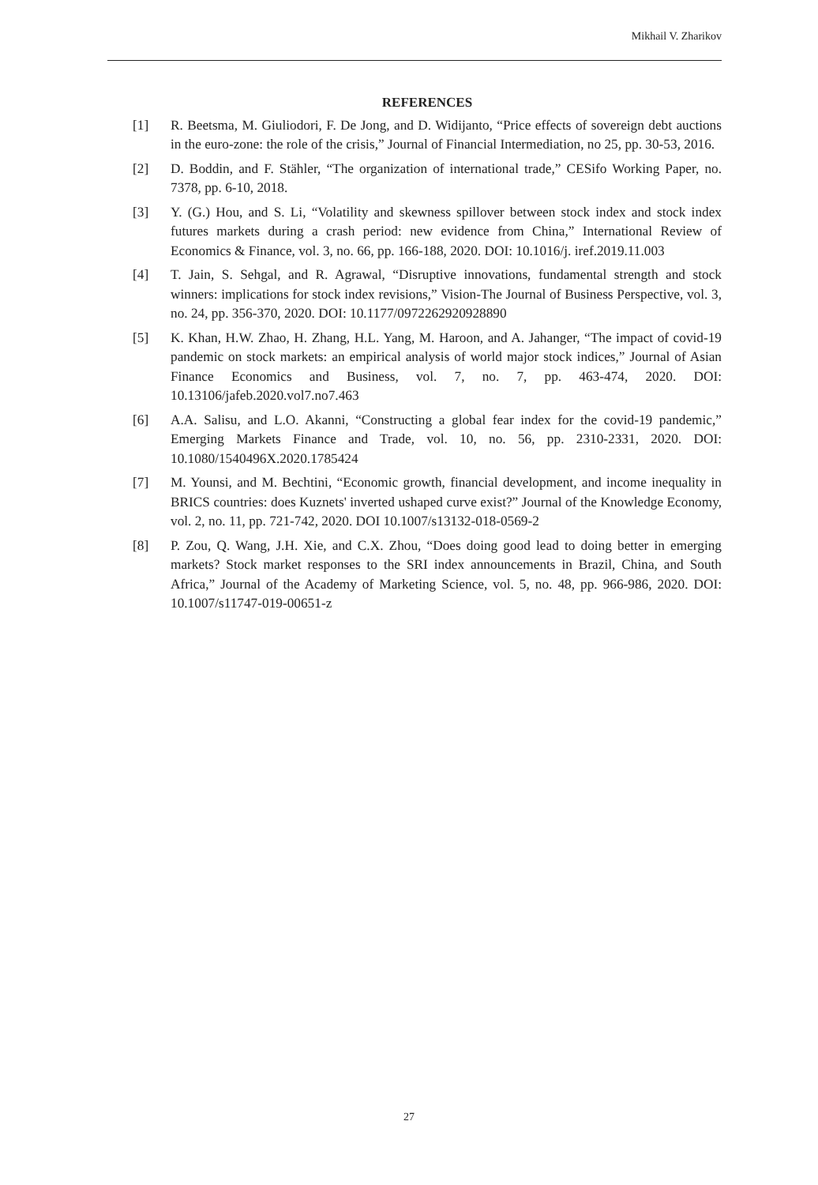Mikhail V. Zharikov
REFERENCES
[1] R. Beetsma, M. Giuliodori, F. De Jong, and D. Widijanto, “Price effects of sovereign debt auctions in the euro-zone: the role of the crisis,” Journal of Financial Intermediation, no 25, pp. 30-53, 2016.
[2] D. Boddin, and F. Stähler, “The organization of international trade,” CESifo Working Paper, no. 7378, pp. 6-10, 2018.
[3] Y. (G.) Hou, and S. Li, “Volatility and skewness spillover between stock index and stock index futures markets during a crash period: new evidence from China,” International Review of Economics & Finance, vol. 3, no. 66, pp. 166-188, 2020. DOI: 10.1016/j. iref.2019.11.003
[4] T. Jain, S. Sehgal, and R. Agrawal, “Disruptive innovations, fundamental strength and stock winners: implications for stock index revisions,” Vision-The Journal of Business Perspective, vol. 3, no. 24, pp. 356-370, 2020. DOI: 10.1177/0972262920928890
[5] K. Khan, H.W. Zhao, H. Zhang, H.L. Yang, M. Haroon, and A. Jahanger, “The impact of covid-19 pandemic on stock markets: an empirical analysis of world major stock indices,” Journal of Asian Finance Economics and Business, vol. 7, no. 7, pp. 463-474, 2020. DOI: 10.13106/jafeb.2020.vol7.no7.463
[6] A.A. Salisu, and L.O. Akanni, “Constructing a global fear index for the covid-19 pandemic,” Emerging Markets Finance and Trade, vol. 10, no. 56, pp. 2310-2331, 2020. DOI: 10.1080/1540496X.2020.1785424
[7] M. Younsi, and M. Bechtini, “Economic growth, financial development, and income inequality in BRICS countries: does Kuznets' inverted ushaped curve exist?” Journal of the Knowledge Economy, vol. 2, no. 11, pp. 721-742, 2020. DOI 10.1007/s13132-018-0569-2
[8] P. Zou, Q. Wang, J.H. Xie, and C.X. Zhou, “Does doing good lead to doing better in emerging markets? Stock market responses to the SRI index announcements in Brazil, China, and South Africa,” Journal of the Academy of Marketing Science, vol. 5, no. 48, pp. 966-986, 2020. DOI: 10.1007/s11747-019-00651-z
27